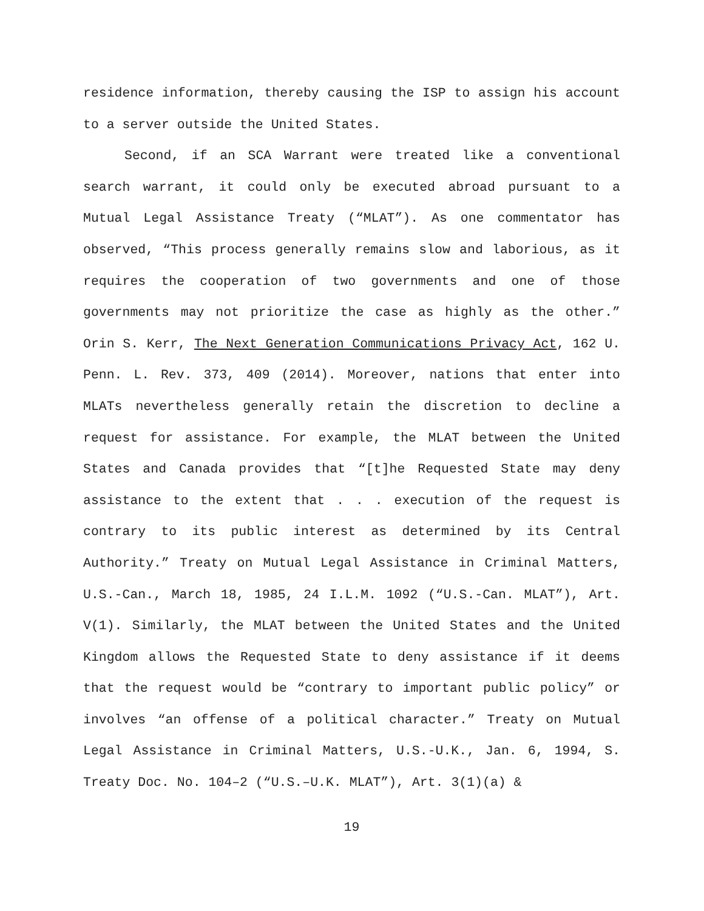residence information, thereby causing the ISP to assign his account to a server outside the United States.
Second, if an SCA Warrant were treated like a conventional search warrant, it could only be executed abroad pursuant to a Mutual Legal Assistance Treaty (“MLAT”). As one commentator has observed, “This process generally remains slow and laborious, as it requires the cooperation of two governments and one of those governments may not prioritize the case as highly as the other.” Orin S. Kerr, The Next Generation Communications Privacy Act, 162 U. Penn. L. Rev. 373, 409 (2014). Moreover, nations that enter into MLATs nevertheless generally retain the discretion to decline a request for assistance. For example, the MLAT between the United States and Canada provides that “[t]he Requested State may deny assistance to the extent that . . . execution of the request is contrary to its public interest as determined by its Central Authority.” Treaty on Mutual Legal Assistance in Criminal Matters, U.S.-Can., March 18, 1985, 24 I.L.M. 1092 (“U.S.-Can. MLAT”), Art. V(1). Similarly, the MLAT between the United States and the United Kingdom allows the Requested State to deny assistance if it deems that the request would be “contrary to important public policy” or involves “an offense of a political character.” Treaty on Mutual Legal Assistance in Criminal Matters, U.S.-U.K., Jan. 6, 1994, S. Treaty Doc. No. 104–2 (“U.S.–U.K. MLAT”), Art. 3(1)(a) &
19